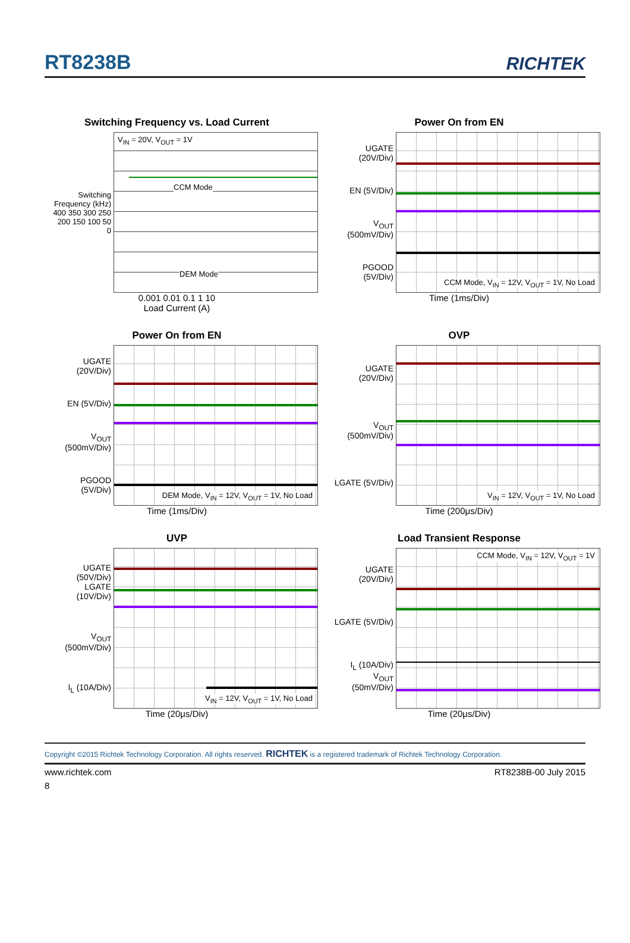RT8238B
RICHTEK
Switching Frequency vs. Load Current
Switching Frequency (kHz)
400 350 300 250 200 150 100 50 0
V<sub>IN</sub> = 20V, V<sub>OUT</sub> = 1V
CCM Mode
DEM Mode
0.001 0.01 0.1 1 10
Load Current (A)
Power On from EN
UGATE (20V/Div)
EN (5V/Div)
V<sub>OUT</sub> (500mV/Div)
PGOOD (5V/Div)
CCM Mode, V<sub>IN</sub> = 12V, V<sub>OUT</sub> = 1V, No Load
Time (1ms/Div)
Power On from EN
UGATE (20V/Div)
EN (5V/Div)
V<sub>OUT</sub> (500mV/Div)
PGOOD (5V/Div)
DEM Mode, V<sub>IN</sub> = 12V, V<sub>OUT</sub> = 1V, No Load
Time (1ms/Div)
OVP
UGATE (20V/Div)
V<sub>OUT</sub> (500mV/Div)
LGATE (5V/Div)
V<sub>IN</sub> = 12V, V<sub>OUT</sub> = 1V, No Load
Time (200μs/Div)
UVP
UGATE (50V/Div)
LGATE (10V/Div)
V<sub>OUT</sub> (500mV/Div)
I<sub>L</sub> (10A/Div)
V<sub>IN</sub> = 12V, V<sub>OUT</sub> = 1V, No Load
Time (20μs/Div)
Load Transient Response
UGATE (20V/Div)
LGATE (5V/Div)
I<sub>L</sub> (10A/Div)
V<sub>OUT</sub> (50mV/Div)
CCM Mode, V<sub>IN</sub> = 12V, V<sub>OUT</sub> = 1V
Time (20μs/Div)
Copyright ©2015 Richtek Technology Corporation. All rights reserved. RICHTEK is a registered trademark of Richtek Technology Corporation.
www.richtek.com RT8238B-00 July 2015
8